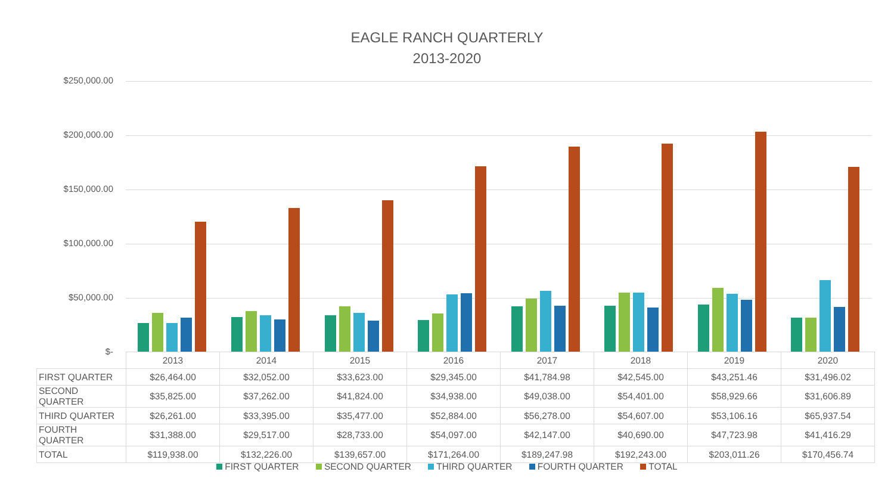EAGLE RANCH QUARTERLY
2013-2020
$250,000.00
$200,000.00
$150,000.00
$100,000.00
$50,000.00
$-
| | 2013 | 2014 | 2015 | 2016 | 2017 | 2018 | 2019 | 2020 |
| FIRST QUARTER | $26,464.00 | $32,052.00 | $33,623.00 | $29,345.00 | $41,784.98 | $42,545.00 | $43,251.46 | $31,496.02 |
| SECOND QUARTER | $35,825.00 | $37,262.00 | $41,824.00 | $34,938.00 | $49,038.00 | $54,401.00 | $58,929.66 | $31,606.89 |
| THIRD QUARTER | $26,261.00 | $33,395.00 | $35,477.00 | $52,884.00 | $56,278.00 | $54,607.00 | $53,106.16 | $65,937.54 |
| FOURTH QUARTER | $31,388.00 | $29,517.00 | $28,733.00 | $54,097.00 | $42,147.00 | $40,690.00 | $47,723.98 | $41,416.29 |
| TOTAL | $119,938.00 | $132,226.00 | $139,657.00 | $171,264.00 | $189,247.98 | $192,243.00 | $203,011.26 | $170,456.74 |
FIRST QUARTER SECOND QUARTER THIRD QUARTER FOURTH QUARTER TOTAL